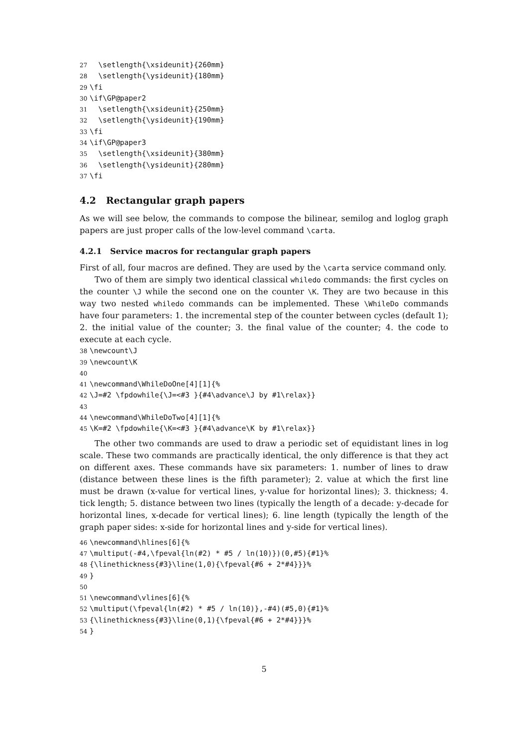27 \setlength{\xsideunit}{260mm} 28 \setlength{\ysideunit}{180mm} 29 \fi 30 \if\GP@paper2 31 \setlength{\xsideunit}{250mm} 32 \setlength{\ysideunit}{190mm} 33 \fi 34 \if\GP@paper3 35 \setlength{\xsideunit}{380mm} 36 \setlength{\ysideunit}{280mm} 37 \fi
4.2 Rectangular graph papers
As we will see below, the commands to compose the bilinear, semilog and loglog graph papers are just proper calls of the low-level command \carta.
4.2.1 Service macros for rectangular graph papers
First of all, four macros are defined. They are used by the \carta service command only.
Two of them are simply two identical classical whiledo commands: the first cycles on the counter \J while the second one on the counter \K. They are two because in this way two nested whiledo commands can be implemented. These \WhileDo commands have four parameters: 1. the incremental step of the counter between cycles (default 1); 2. the initial value of the counter; 3. the final value of the counter; 4. the code to execute at each cycle.
38 \newcount\J 39 \newcount\K 40 41 \newcommand\WhileDoOne[4][1]{% 42 \J=#2 \fpdowhile{\J=<#3 }{#4\advance\J by #1\relax}} 43 44 \newcommand\WhileDoTwo[4][1]{% 45 \K=#2 \fpdowhile{\K=<#3 }{#4\advance\K by #1\relax}}
The other two commands are used to draw a periodic set of equidistant lines in log scale. These two commands are practically identical, the only difference is that they act on different axes. These commands have six parameters: 1. number of lines to draw (distance between these lines is the fifth parameter); 2. value at which the first line must be drawn (x-value for vertical lines, y-value for horizontal lines); 3. thickness; 4. tick length; 5. distance between two lines (typically the length of a decade: y-decade for horizontal lines, x-decade for vertical lines); 6. line length (typically the length of the graph paper sides: x-side for horizontal lines and y-side for vertical lines).
46 \newcommand\hlines[6]{% 47 \multiput(-#4,\fpeval{ln(#2) * #5 / ln(10)})(0,#5){#1}% 48 {\linethickness{#3}\line(1,0){\fpeval{#6 + 2*#4}}}% 49 } 50 51 \newcommand\vlines[6]{% 52 \multiput(\fpeval{ln(#2) * #5 / ln(10)},-#4)(#5,0){#1}% 53 {\linethickness{#3}\line(0,1){\fpeval{#6 + 2*#4}}}% 54 }
5